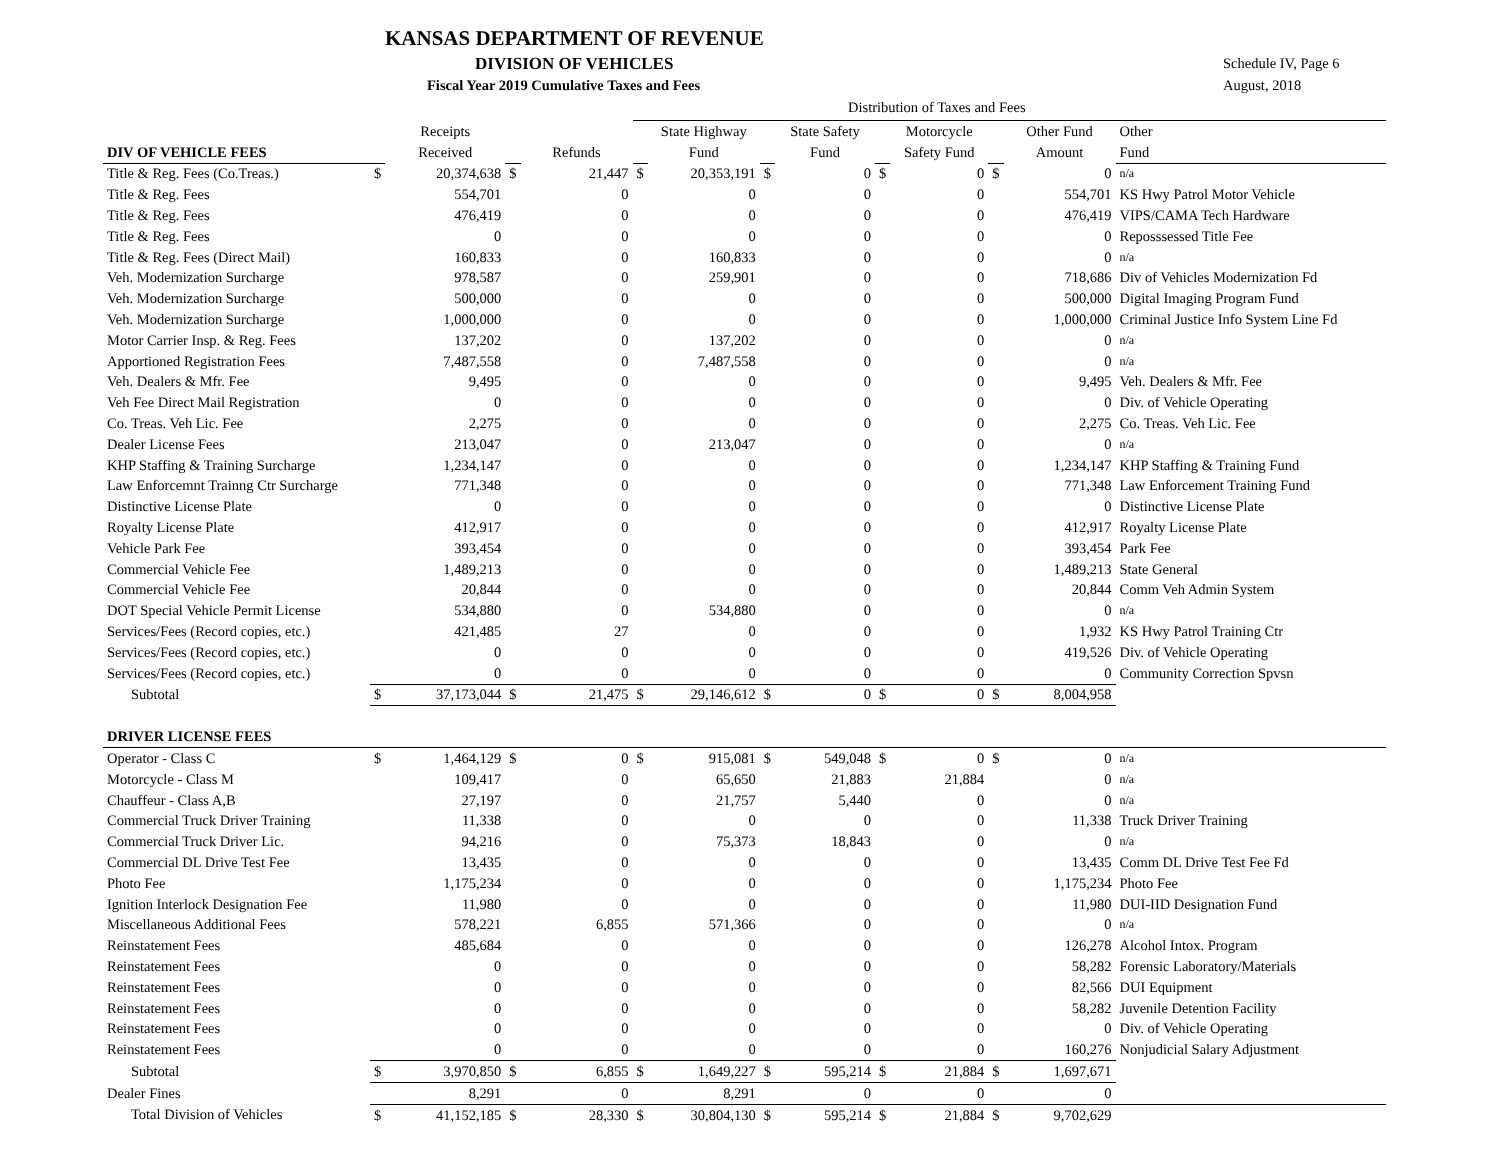KANSAS DEPARTMENT OF REVENUE
DIVISION OF VEHICLES
Fiscal Year 2019 Cumulative Taxes and Fees
Schedule IV, Page 6
August, 2018
Distribution of Taxes and Fees
| | | Receipts | | | | State Highway | | State Safety | | Motorcycle | | Other Fund | Other |
| --- | --- | --- | --- | --- | --- | --- | --- | --- | --- | --- | --- | --- | --- |
| DIV OF VEHICLE FEES | | Received | | Refunds | | Fund | | Fund | | Safety Fund | | Amount | Fund |
| Title & Reg. Fees (Co.Treas.) | $ | 20,374,638 | $ | 21,447 | $ | 20,353,191 | $ | 0 | $ | 0 | $ | 0 | n/a |
| Title & Reg. Fees | | 554,701 | | 0 | | 0 | | 0 | | 0 | | 554,701 | KS Hwy Patrol Motor Vehicle |
| Title & Reg. Fees | | 476,419 | | 0 | | 0 | | 0 | | 0 | | 476,419 | VIPS/CAMA Tech Hardware |
| Title & Reg. Fees | | 0 | | 0 | | 0 | | 0 | | 0 | | 0 | Reposssessed Title Fee |
| Title & Reg. Fees (Direct Mail) | | 160,833 | | 0 | | 160,833 | | 0 | | 0 | | 0 | n/a |
| Veh. Modernization Surcharge | | 978,587 | | 0 | | 259,901 | | 0 | | 0 | | 718,686 | Div of Vehicles Modernization Fd |
| Veh. Modernization Surcharge | | 500,000 | | 0 | | 0 | | 0 | | 0 | | 500,000 | Digital Imaging Program Fund |
| Veh. Modernization Surcharge | | 1,000,000 | | 0 | | 0 | | 0 | | 0 | | 1,000,000 | Criminal Justice Info System Line Fd |
| Motor Carrier Insp. & Reg. Fees | | 137,202 | | 0 | | 137,202 | | 0 | | 0 | | 0 | n/a |
| Apportioned Registration Fees | | 7,487,558 | | 0 | | 7,487,558 | | 0 | | 0 | | 0 | n/a |
| Veh. Dealers & Mfr. Fee | | 9,495 | | 0 | | 0 | | 0 | | 0 | | 9,495 | Veh. Dealers & Mfr. Fee |
| Veh Fee Direct Mail Registration | | 0 | | 0 | | 0 | | 0 | | 0 | | 0 | Div. of Vehicle Operating |
| Co. Treas. Veh Lic. Fee | | 2,275 | | 0 | | 0 | | 0 | | 0 | | 2,275 | Co. Treas. Veh Lic. Fee |
| Dealer License Fees | | 213,047 | | 0 | | 213,047 | | 0 | | 0 | | 0 | n/a |
| KHP Staffing & Training Surcharge | | 1,234,147 | | 0 | | 0 | | 0 | | 0 | | 1,234,147 | KHP Staffing & Training Fund |
| Law Enforcemnt Trainng Ctr Surcharge | | 771,348 | | 0 | | 0 | | 0 | | 0 | | 771,348 | Law Enforcement Training Fund |
| Distinctive License Plate | | 0 | | 0 | | 0 | | 0 | | 0 | | 0 | Distinctive License Plate |
| Royalty License Plate | | 412,917 | | 0 | | 0 | | 0 | | 0 | | 412,917 | Royalty License Plate |
| Vehicle Park Fee | | 393,454 | | 0 | | 0 | | 0 | | 0 | | 393,454 | Park Fee |
| Commercial Vehicle Fee | | 1,489,213 | | 0 | | 0 | | 0 | | 0 | | 1,489,213 | State General |
| Commercial Vehicle Fee | | 20,844 | | 0 | | 0 | | 0 | | 0 | | 20,844 | Comm Veh Admin System |
| DOT Special Vehicle Permit License | | 534,880 | | 0 | | 534,880 | | 0 | | 0 | | 0 | n/a |
| Services/Fees (Record copies, etc.) | | 421,485 | | 27 | | 0 | | 0 | | 0 | | 1,932 | KS Hwy Patrol Training Ctr |
| Services/Fees (Record copies, etc.) | | 0 | | 0 | | 0 | | 0 | | 0 | | 419,526 | Div. of Vehicle Operating |
| Services/Fees (Record copies, etc.) | | 0 | | 0 | | 0 | | 0 | | 0 | | 0 | Community Correction Spvsn |
| Subtotal | $ | 37,173,044 | $ | 21,475 | $ | 29,146,612 | $ | 0 | $ | 0 | $ | 8,004,958 | |
| DRIVER LICENSE FEES | | | | | | | | | | | | | |
| Operator - Class C | $ | 1,464,129 | $ | 0 | $ | 915,081 | $ | 549,048 | $ | 0 | $ | 0 | n/a |
| Motorcycle - Class M | | 109,417 | | 0 | | 65,650 | | 21,883 | | 21,884 | | 0 | n/a |
| Chauffeur - Class A,B | | 27,197 | | 0 | | 21,757 | | 5,440 | | 0 | | 0 | n/a |
| Commercial Truck Driver Training | | 11,338 | | 0 | | 0 | | 0 | | 0 | | 11,338 | Truck Driver Training |
| Commercial Truck Driver Lic. | | 94,216 | | 0 | | 75,373 | | 18,843 | | 0 | | 0 | n/a |
| Commercial DL Drive Test Fee | | 13,435 | | 0 | | 0 | | 0 | | 0 | | 13,435 | Comm DL Drive Test Fee Fd |
| Photo Fee | | 1,175,234 | | 0 | | 0 | | 0 | | 0 | | 1,175,234 | Photo Fee |
| Ignition Interlock Designation Fee | | 11,980 | | 0 | | 0 | | 0 | | 0 | | 11,980 | DUI-IID Designation Fund |
| Miscellaneous Additional Fees | | 578,221 | | 6,855 | | 571,366 | | 0 | | 0 | | 0 | n/a |
| Reinstatement Fees | | 485,684 | | 0 | | 0 | | 0 | | 0 | | 126,278 | Alcohol Intox. Program |
| Reinstatement Fees | | 0 | | 0 | | 0 | | 0 | | 0 | | 58,282 | Forensic Laboratory/Materials |
| Reinstatement Fees | | 0 | | 0 | | 0 | | 0 | | 0 | | 82,566 | DUI Equipment |
| Reinstatement Fees | | 0 | | 0 | | 0 | | 0 | | 0 | | 58,282 | Juvenile Detention Facility |
| Reinstatement Fees | | 0 | | 0 | | 0 | | 0 | | 0 | | 0 | Div. of Vehicle Operating |
| Reinstatement Fees | | 0 | | 0 | | 0 | | 0 | | 0 | | 160,276 | Nonjudicial Salary Adjustment |
| Subtotal | $ | 3,970,850 | $ | 6,855 | $ | 1,649,227 | $ | 595,214 | $ | 21,884 | $ | 1,697,671 | |
| Dealer Fines | | 8,291 | | 0 | | 8,291 | | 0 | | 0 | | 0 | |
| Total Division of Vehicles | $ | 41,152,185 | $ | 28,330 | $ | 30,804,130 | $ | 595,214 | $ | 21,884 | $ | 9,702,629 | |